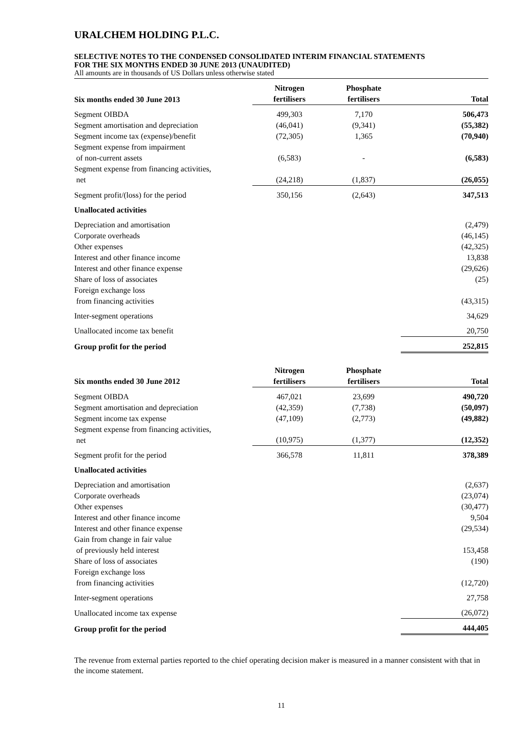URALCHEM HOLDING P.L.C.
SELECTIVE NOTES TO THE CONDENSED CONSOLIDATED INTERIM FINANCIAL STATEMENTS
FOR THE SIX MONTHS ENDED 30 JUNE 2013 (UNAUDITED)
All amounts are in thousands of US Dollars unless otherwise stated
| Six months ended 30 June 2013 | Nitrogen fertilisers | Phosphate fertilisers | Total |
| --- | --- | --- | --- |
| Segment OIBDA | 499,303 | 7,170 | 506,473 |
| Segment amortisation and depreciation | (46,041) | (9,341) | (55,382) |
| Segment income tax (expense)/benefit | (72,305) | 1,365 | (70,940) |
| Segment expense from impairment of non-current assets | (6,583) | - | (6,583) |
| Segment expense from financing activities, net | (24,218) | (1,837) | (26,055) |
| Segment profit/(loss) for the period | 350,156 | (2,643) | 347,513 |
| Unallocated activities | | | |
| Depreciation and amortisation | | | (2,479) |
| Corporate overheads | | | (46,145) |
| Other expenses | | | (42,325) |
| Interest and other finance income | | | 13,838 |
| Interest and other finance expense | | | (29,626) |
| Share of loss of associates | | | (25) |
| Foreign exchange loss from financing activities | | | (43,315) |
| Inter-segment operations | | | 34,629 |
| Unallocated income tax benefit | | | 20,750 |
| Group profit for the period | | | 252,815 |
| Six months ended 30 June 2012 | Nitrogen fertilisers | Phosphate fertilisers | Total |
| --- | --- | --- | --- |
| Segment OIBDA | 467,021 | 23,699 | 490,720 |
| Segment amortisation and depreciation | (42,359) | (7,738) | (50,097) |
| Segment income tax expense | (47,109) | (2,773) | (49,882) |
| Segment expense from financing activities, net | (10,975) | (1,377) | (12,352) |
| Segment profit for the period | 366,578 | 11,811 | 378,389 |
| Unallocated activities | | | |
| Depreciation and amortisation | | | (2,637) |
| Corporate overheads | | | (23,074) |
| Other expenses | | | (30,477) |
| Interest and other finance income | | | 9,504 |
| Interest and other finance expense | | | (29,534) |
| Gain from change in fair value of previously held interest | | | 153,458 |
| Share of loss of associates | | | (190) |
| Foreign exchange loss from financing activities | | | (12,720) |
| Inter-segment operations | | | 27,758 |
| Unallocated income tax expense | | | (26,072) |
| Group profit for the period | | | 444,405 |
The revenue from external parties reported to the chief operating decision maker is measured in a manner consistent with that in the income statement.
11